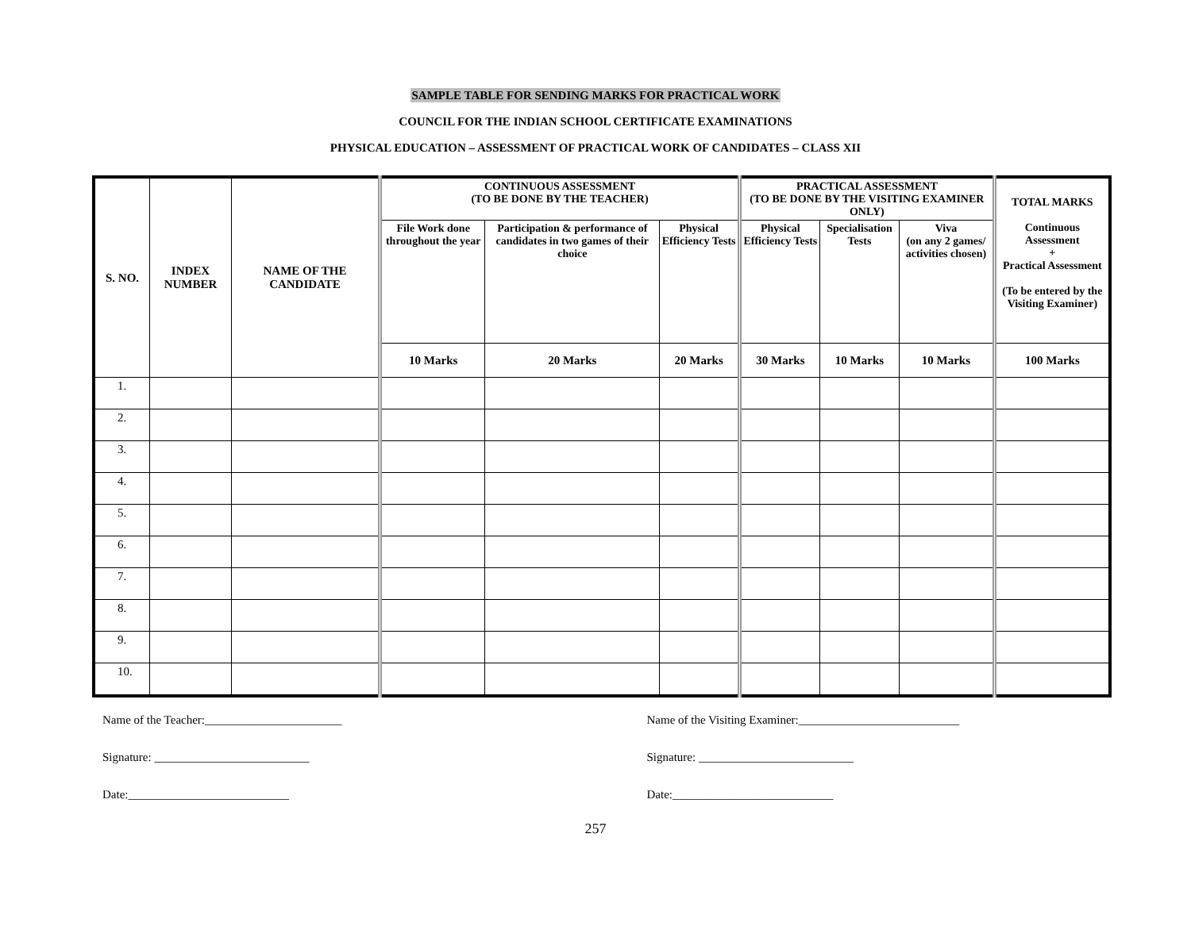SAMPLE TABLE FOR SENDING MARKS FOR PRACTICAL WORK
COUNCIL FOR THE INDIAN SCHOOL CERTIFICATE EXAMINATIONS
PHYSICAL EDUCATION – ASSESSMENT OF PRACTICAL WORK OF CANDIDATES – CLASS XII
| S. NO. | INDEX NUMBER | NAME OF THE CANDIDATE | CONTINUOUS ASSESSMENT (TO BE DONE BY THE TEACHER) | | | PRACTICAL ASSESSMENT (TO BE DONE BY THE VISITING EXAMINER ONLY) | | | TOTAL MARKS Continuous Assessment + Practical Assessment (To be entered by the Visiting Examiner) |
| --- | --- | --- | --- | --- | --- | --- | --- | --- | --- |
| | | | File Work done throughout the year | Participation & performance of candidates in two games of their choice | Physical Efficiency Tests | Physical Efficiency Tests | Specialisation Tests | Viva (on any 2 games/ activities chosen) | |
| | | | 10 Marks | 20 Marks | 20 Marks | 30 Marks | 10 Marks | 10 Marks | 100 Marks |
| 1. | | | | | | | | | |
| 2. | | | | | | | | | |
| 3. | | | | | | | | | |
| 4. | | | | | | | | | |
| 5. | | | | | | | | | |
| 6. | | | | | | | | | |
| 7. | | | | | | | | | |
| 8. | | | | | | | | | |
| 9. | | | | | | | | | |
| 10. | | | | | | | | | |
Name of the Teacher:_______________________
Signature: __________________________
Date:___________________________
Name of the Visiting Examiner:___________________________
Signature: __________________________
Date:___________________________
257